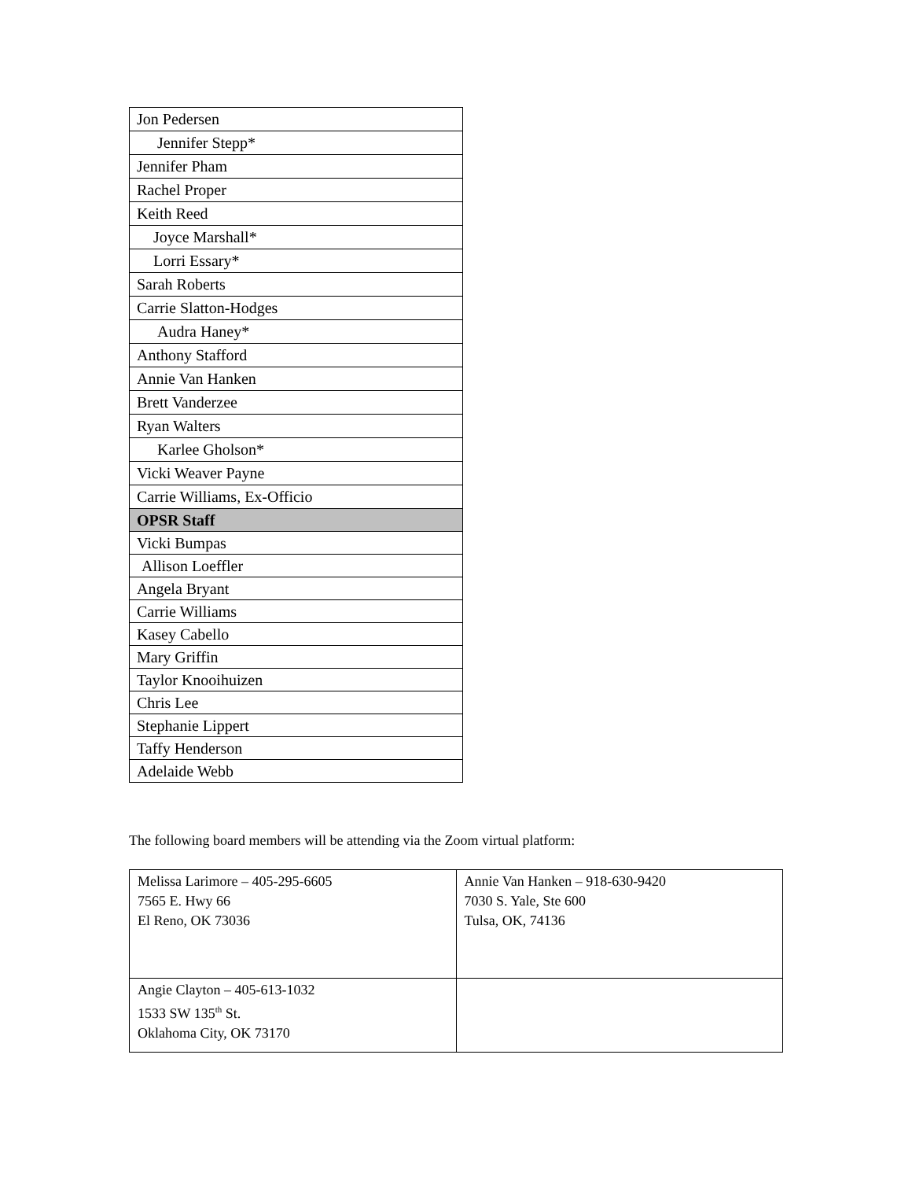| Jon Pedersen |
| Jennifer Stepp* |
| Jennifer Pham |
| Rachel Proper |
| Keith Reed |
| Joyce Marshall* |
| Lorri Essary* |
| Sarah Roberts |
| Carrie Slatton-Hodges |
| Audra Haney* |
| Anthony Stafford |
| Annie Van Hanken |
| Brett Vanderzee |
| Ryan Walters |
| Karlee Gholson* |
| Vicki Weaver Payne |
| Carrie Williams, Ex-Officio |
| OPSR Staff |
| Vicki Bumpas |
| Allison Loeffler |
| Angela Bryant |
| Carrie Williams |
| Kasey Cabello |
| Mary Griffin |
| Taylor Knooihuizen |
| Chris Lee |
| Stephanie Lippert |
| Taffy Henderson |
| Adelaide Webb |
The following board members will be attending via the Zoom virtual platform:
| Melissa Larimore – 405-295-6605 7565 E. Hwy 66 El Reno, OK 73036 | Annie Van Hanken – 918-630-9420 7030 S. Yale, Ste 600 Tulsa, OK, 74136 |
| Angie Clayton – 405-613-1032 1533 SW 135<sup>th</sup> St. Oklahoma City, OK 73170 | |